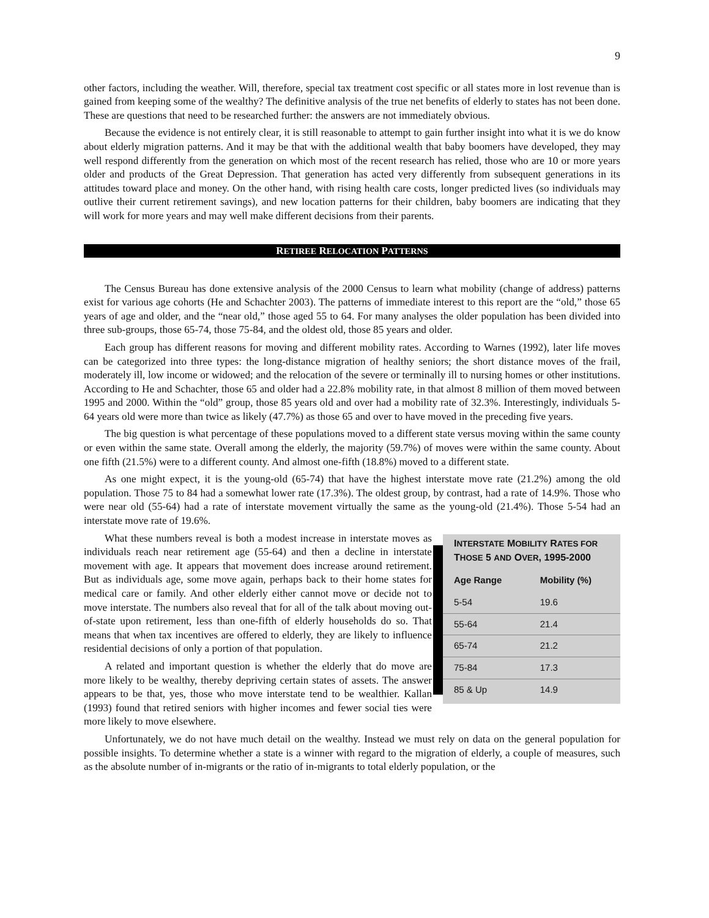9
other factors, including the weather. Will, therefore, special tax treatment cost specific or all states more in lost revenue than is gained from keeping some of the wealthy? The definitive analysis of the true net benefits of elderly to states has not been done. These are questions that need to be researched further: the answers are not immediately obvious.
Because the evidence is not entirely clear, it is still reasonable to attempt to gain further insight into what it is we do know about elderly migration patterns. And it may be that with the additional wealth that baby boomers have developed, they may well respond differently from the generation on which most of the recent research has relied, those who are 10 or more years older and products of the Great Depression. That generation has acted very differently from subsequent generations in its attitudes toward place and money. On the other hand, with rising health care costs, longer predicted lives (so individuals may outlive their current retirement savings), and new location patterns for their children, baby boomers are indicating that they will work for more years and may well make different decisions from their parents.
RETIREE RELOCATION PATTERNS
The Census Bureau has done extensive analysis of the 2000 Census to learn what mobility (change of address) patterns exist for various age cohorts (He and Schachter 2003). The patterns of immediate interest to this report are the “old,” those 65 years of age and older, and the “near old,” those aged 55 to 64. For many analyses the older population has been divided into three sub-groups, those 65-74, those 75-84, and the oldest old, those 85 years and older.
Each group has different reasons for moving and different mobility rates. According to Warnes (1992), later life moves can be categorized into three types: the long-distance migration of healthy seniors; the short distance moves of the frail, moderately ill, low income or widowed; and the relocation of the severe or terminally ill to nursing homes or other institutions. According to He and Schachter, those 65 and older had a 22.8% mobility rate, in that almost 8 million of them moved between 1995 and 2000. Within the “old” group, those 85 years old and over had a mobility rate of 32.3%. Interestingly, individuals 5-64 years old were more than twice as likely (47.7%) as those 65 and over to have moved in the preceding five years.
The big question is what percentage of these populations moved to a different state versus moving within the same county or even within the same state. Overall among the elderly, the majority (59.7%) of moves were within the same county. About one fifth (21.5%) were to a different county. And almost one-fifth (18.8%) moved to a different state.
As one might expect, it is the young-old (65-74) that have the highest interstate move rate (21.2%) among the old population. Those 75 to 84 had a somewhat lower rate (17.3%). The oldest group, by contrast, had a rate of 14.9%. Those who were near old (55-64) had a rate of interstate movement virtually the same as the young-old (21.4%). Those 5-54 had an interstate move rate of 19.6%.
INTERSTATE MOBILITY RATES FOR THOSE 5 AND OVER, 1995-2000
| Age Range | Mobility (%) |
| --- | --- |
| 5-54 | 19.6 |
| 55-64 | 21.4 |
| 65-74 | 21.2 |
| 75-84 | 17.3 |
| 85 & Up | 14.9 |
What these numbers reveal is both a modest increase in interstate moves as individuals reach near retirement age (55-64) and then a decline in interstate movement with age. It appears that movement does increase around retirement. But as individuals age, some move again, perhaps back to their home states for medical care or family. And other elderly either cannot move or decide not to move interstate. The numbers also reveal that for all of the talk about moving out-of-state upon retirement, less than one-fifth of elderly households do so. That means that when tax incentives are offered to elderly, they are likely to influence residential decisions of only a portion of that population.
A related and important question is whether the elderly that do move are more likely to be wealthy, thereby depriving certain states of assets. The answer appears to be that, yes, those who move interstate tend to be wealthier. Kallan (1993) found that retired seniors with higher incomes and fewer social ties were more likely to move elsewhere.
Unfortunately, we do not have much detail on the wealthy. Instead we must rely on data on the general population for possible insights. To determine whether a state is a winner with regard to the migration of elderly, a couple of measures, such as the absolute number of in-migrants or the ratio of in-migrants to total elderly population, or the